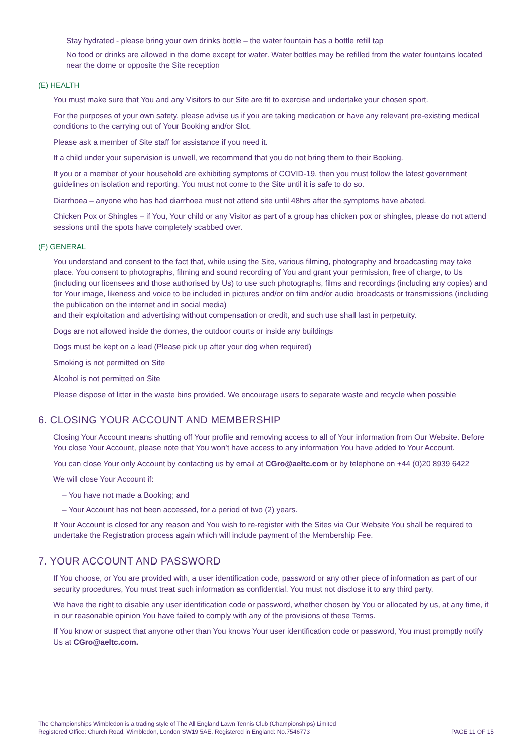Stay hydrated - please bring your own drinks bottle – the water fountain has a bottle refill tap
No food or drinks are allowed in the dome except for water. Water bottles may be refilled from the water fountains located near the dome or opposite the Site reception
(E) HEALTH
You must make sure that You and any Visitors to our Site are fit to exercise and undertake your chosen sport.
For the purposes of your own safety, please advise us if you are taking medication or have any relevant pre-existing medical conditions to the carrying out of Your Booking and/or Slot.
Please ask a member of Site staff for assistance if you need it.
If a child under your supervision is unwell, we recommend that you do not bring them to their Booking.
If you or a member of your household are exhibiting symptoms of COVID-19, then you must follow the latest government guidelines on isolation and reporting. You must not come to the Site until it is safe to do so.
Diarrhoea – anyone who has had diarrhoea must not attend site until 48hrs after the symptoms have abated.
Chicken Pox or Shingles – if You, Your child or any Visitor as part of a group has chicken pox or shingles, please do not attend sessions until the spots have completely scabbed over.
(F) GENERAL
You understand and consent to the fact that, while using the Site, various filming, photography and broadcasting may take place. You consent to photographs, filming and sound recording of You and grant your permission, free of charge, to Us (including our licensees and those authorised by Us) to use such photographs, films and recordings (including any copies) and for Your image, likeness and voice to be included in pictures and/or on film and/or audio broadcasts or transmissions (including the publication on the internet and in social media)
and their exploitation and advertising without compensation or credit, and such use shall last in perpetuity.
Dogs are not allowed inside the domes, the outdoor courts or inside any buildings
Dogs must be kept on a lead (Please pick up after your dog when required)
Smoking is not permitted on Site
Alcohol is not permitted on Site
Please dispose of litter in the waste bins provided. We encourage users to separate waste and recycle when possible
6. CLOSING YOUR ACCOUNT AND MEMBERSHIP
Closing Your Account means shutting off Your profile and removing access to all of Your information from Our Website. Before You close Your Account, please note that You won’t have access to any information You have added to Your Account.
You can close Your only Account by contacting us by email at CGro@aeltc.com or by telephone on +44 (0)20 8939 6422
We will close Your Account if:
– You have not made a Booking; and
– Your Account has not been accessed, for a period of two (2) years.
If Your Account is closed for any reason and You wish to re-register with the Sites via Our Website You shall be required to undertake the Registration process again which will include payment of the Membership Fee.
7. YOUR ACCOUNT AND PASSWORD
If You choose, or You are provided with, a user identification code, password or any other piece of information as part of our security procedures, You must treat such information as confidential. You must not disclose it to any third party.
We have the right to disable any user identification code or password, whether chosen by You or allocated by us, at any time, if in our reasonable opinion You have failed to comply with any of the provisions of these Terms.
If You know or suspect that anyone other than You knows Your user identification code or password, You must promptly notify Us at CGro@aeltc.com.
The Championships Wimbledon is a trading style of The All England Lawn Tennis Club (Championships) Limited
Registered Office: Church Road, Wimbledon, London SW19 5AE. Registered in England: No.7546773
PAGE 11 OF 15